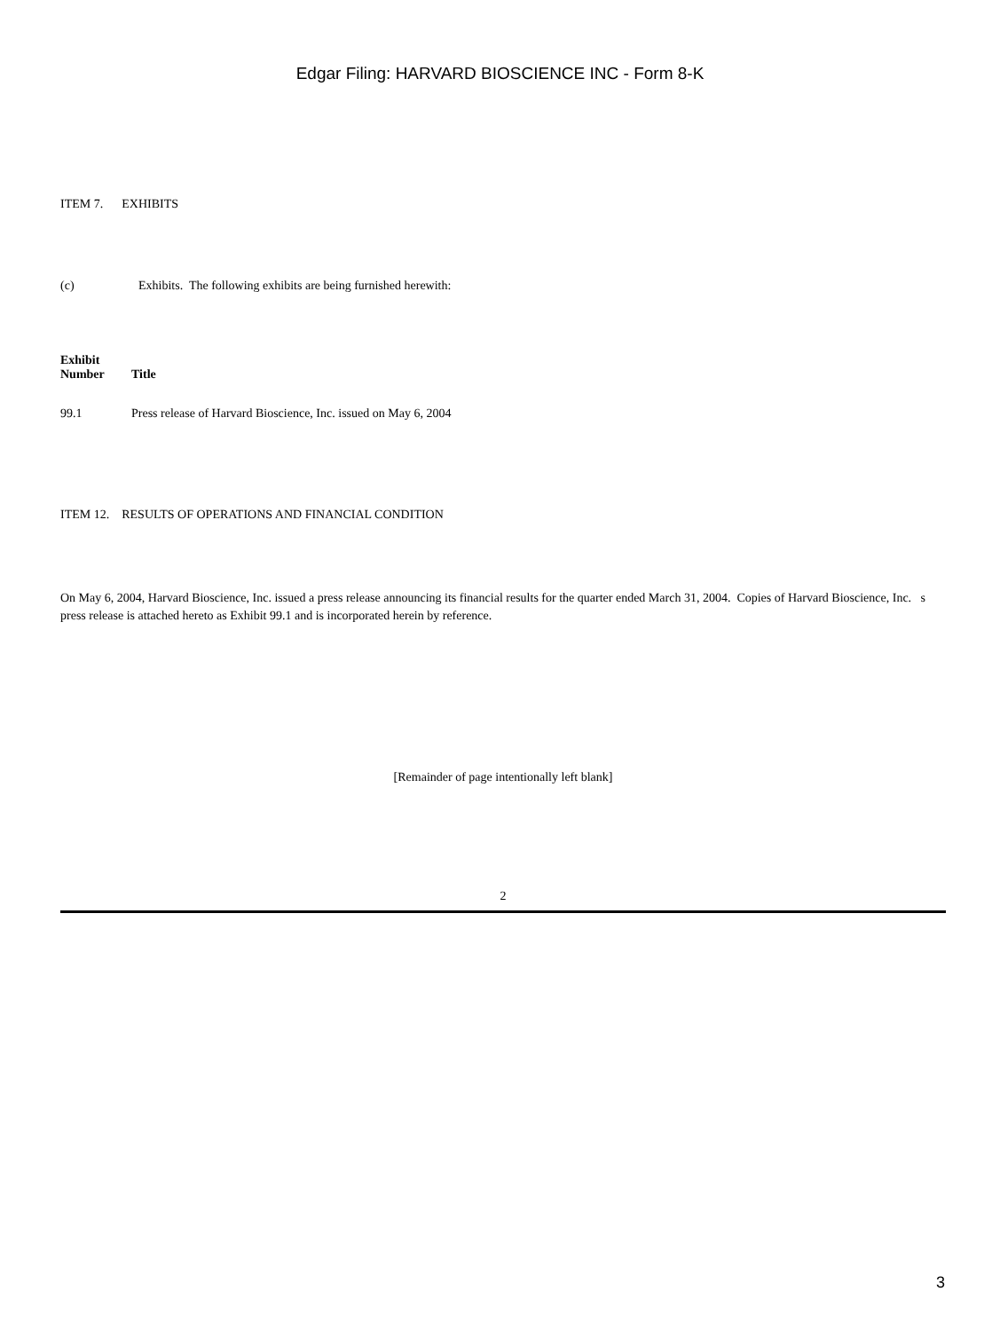Edgar Filing: HARVARD BIOSCIENCE INC - Form 8-K
ITEM 7. EXHIBITS
(c) Exhibits. The following exhibits are being furnished herewith:
| Exhibit Number | Title |
| --- | --- |
| 99.1 | Press release of Harvard Bioscience, Inc. issued on May 6, 2004 |
ITEM 12. RESULTS OF OPERATIONS AND FINANCIAL CONDITION
On May 6, 2004, Harvard Bioscience, Inc. issued a press release announcing its financial results for the quarter ended March 31, 2004. Copies of Harvard Bioscience, Inc. s press release is attached hereto as Exhibit 99.1 and is incorporated herein by reference.
[Remainder of page intentionally left blank]
2
3